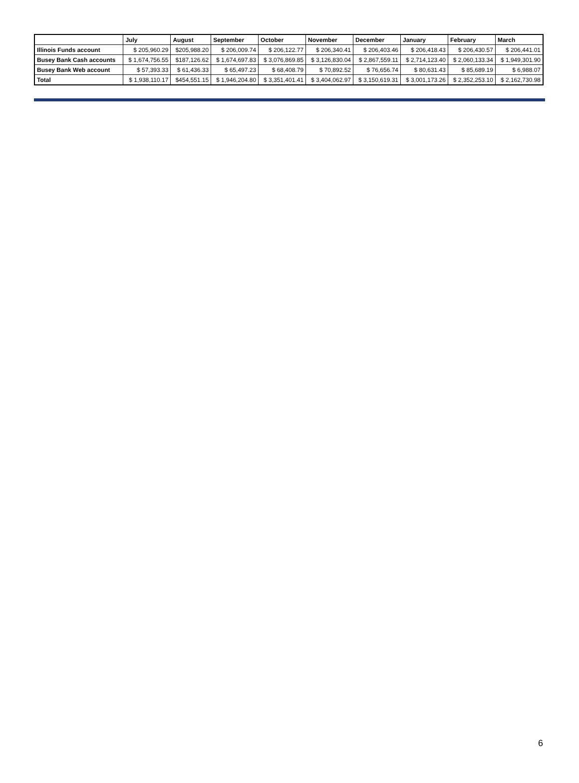| | July | August | September | October | November | December | January | February | March |
| --- | --- | --- | --- | --- | --- | --- | --- | --- | --- |
| Illinois Funds account | $ 205,960.29 | $205,988.20 | $ 206,009.74 | $ 206,122.77 | $ 206,340.41 | $ 206,403.46 | $ 206,418.43 | $ 206,430.57 | $ 206,441.01 |
| Busey Bank Cash accounts | $ 1,674,756.55 | $187,126.62 | $ 1,674,697.83 | $ 3,076,869.85 | $ 3,126,830.04 | $ 2,867,559.11 | $ 2,714,123.40 | $ 2,060,133.34 | $ 1,949,301.90 |
| Busey Bank Web account | $ 57,393.33 | $ 61,436.33 | $ 65,497.23 | $ 68,408.79 | $ 70,892.52 | $ 76,656.74 | $ 80,631.43 | $ 85,689.19 | $ 6,988.07 |
| Total | $ 1,938,110.17 | $454,551.15 | $ 1,946,204.80 | $ 3,351,401.41 | $ 3,404,062.97 | $ 3,150,619.31 | $ 3,001,173.26 | $ 2,352,253.10 | $ 2,162,730.98 |
6